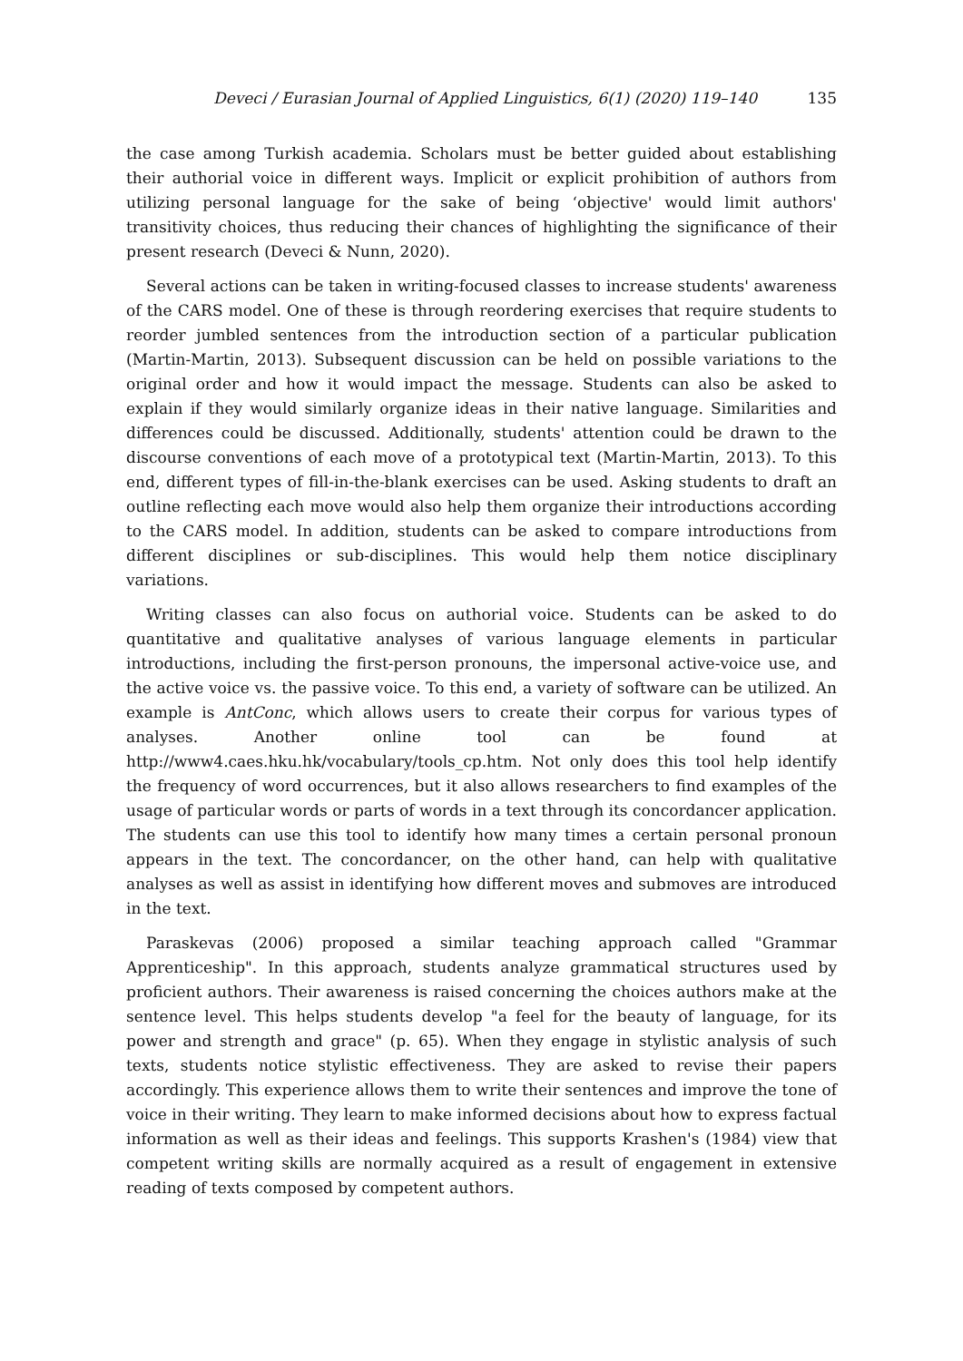Deveci / Eurasian Journal of Applied Linguistics, 6(1) (2020) 119–140 135
the case among Turkish academia. Scholars must be better guided about establishing their authorial voice in different ways. Implicit or explicit prohibition of authors from utilizing personal language for the sake of being ‘objective' would limit authors' transitivity choices, thus reducing their chances of highlighting the significance of their present research (Deveci & Nunn, 2020).
Several actions can be taken in writing-focused classes to increase students' awareness of the CARS model. One of these is through reordering exercises that require students to reorder jumbled sentences from the introduction section of a particular publication (Martin-Martin, 2013). Subsequent discussion can be held on possible variations to the original order and how it would impact the message. Students can also be asked to explain if they would similarly organize ideas in their native language. Similarities and differences could be discussed. Additionally, students' attention could be drawn to the discourse conventions of each move of a prototypical text (Martin-Martin, 2013). To this end, different types of fill-in-the-blank exercises can be used. Asking students to draft an outline reflecting each move would also help them organize their introductions according to the CARS model. In addition, students can be asked to compare introductions from different disciplines or sub-disciplines. This would help them notice disciplinary variations.
Writing classes can also focus on authorial voice. Students can be asked to do quantitative and qualitative analyses of various language elements in particular introductions, including the first-person pronouns, the impersonal active-voice use, and the active voice vs. the passive voice. To this end, a variety of software can be utilized. An example is AntConc, which allows users to create their corpus for various types of analyses. Another online tool can be found at http://www4.caes.hku.hk/vocabulary/tools_cp.htm. Not only does this tool help identify the frequency of word occurrences, but it also allows researchers to find examples of the usage of particular words or parts of words in a text through its concordancer application. The students can use this tool to identify how many times a certain personal pronoun appears in the text. The concordancer, on the other hand, can help with qualitative analyses as well as assist in identifying how different moves and submoves are introduced in the text.
Paraskevas (2006) proposed a similar teaching approach called "Grammar Apprenticeship". In this approach, students analyze grammatical structures used by proficient authors. Their awareness is raised concerning the choices authors make at the sentence level. This helps students develop "a feel for the beauty of language, for its power and strength and grace" (p. 65). When they engage in stylistic analysis of such texts, students notice stylistic effectiveness. They are asked to revise their papers accordingly. This experience allows them to write their sentences and improve the tone of voice in their writing. They learn to make informed decisions about how to express factual information as well as their ideas and feelings. This supports Krashen's (1984) view that competent writing skills are normally acquired as a result of engagement in extensive reading of texts composed by competent authors.